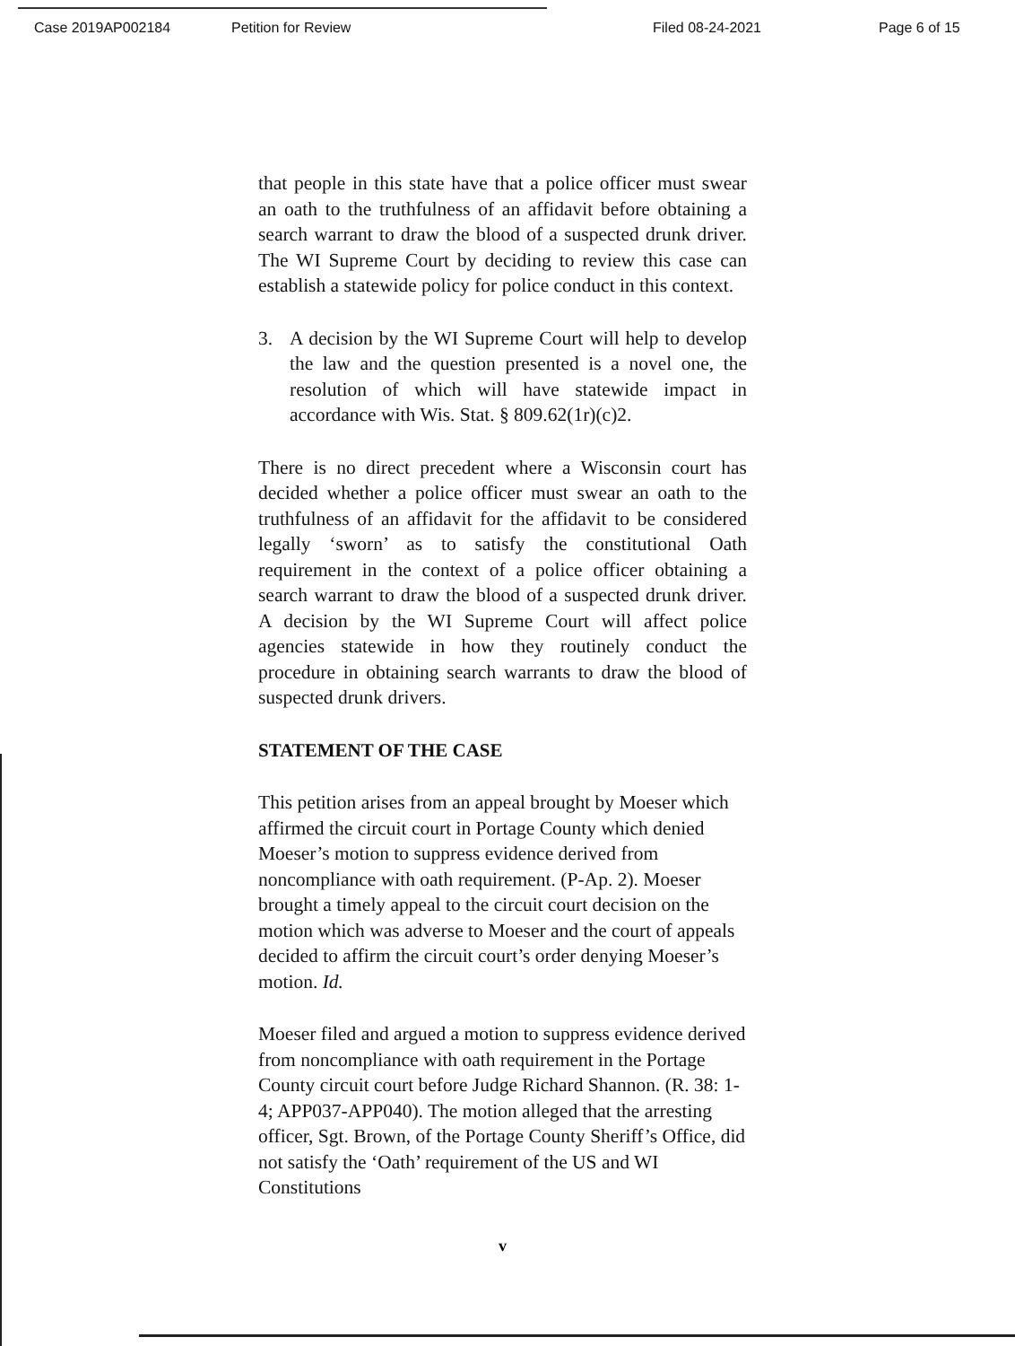Case 2019AP002184 Petition for Review Filed 08-24-2021 Page 6 of 15
that people in this state have that a police officer must swear an oath to the truthfulness of an affidavit before obtaining a search warrant to draw the blood of a suspected drunk driver. The WI Supreme Court by deciding to review this case can establish a statewide policy for police conduct in this context.
3. A decision by the WI Supreme Court will help to develop the law and the question presented is a novel one, the resolution of which will have statewide impact in accordance with Wis. Stat. § 809.62(1r)(c)2.
There is no direct precedent where a Wisconsin court has decided whether a police officer must swear an oath to the truthfulness of an affidavit for the affidavit to be considered legally ‘sworn’ as to satisfy the constitutional Oath requirement in the context of a police officer obtaining a search warrant to draw the blood of a suspected drunk driver. A decision by the WI Supreme Court will affect police agencies statewide in how they routinely conduct the procedure in obtaining search warrants to draw the blood of suspected drunk drivers.
STATEMENT OF THE CASE
This petition arises from an appeal brought by Moeser which affirmed the circuit court in Portage County which denied Moeser’s motion to suppress evidence derived from noncompliance with oath requirement. (P-Ap. 2). Moeser brought a timely appeal to the circuit court decision on the motion which was adverse to Moeser and the court of appeals decided to affirm the circuit court’s order denying Moeser’s motion. Id.
Moeser filed and argued a motion to suppress evidence derived from noncompliance with oath requirement in the Portage County circuit court before Judge Richard Shannon. (R. 38: 1-4; APP037-APP040). The motion alleged that the arresting officer, Sgt. Brown, of the Portage County Sheriff’s Office, did not satisfy the ‘Oath’ requirement of the US and WI Constitutions
v